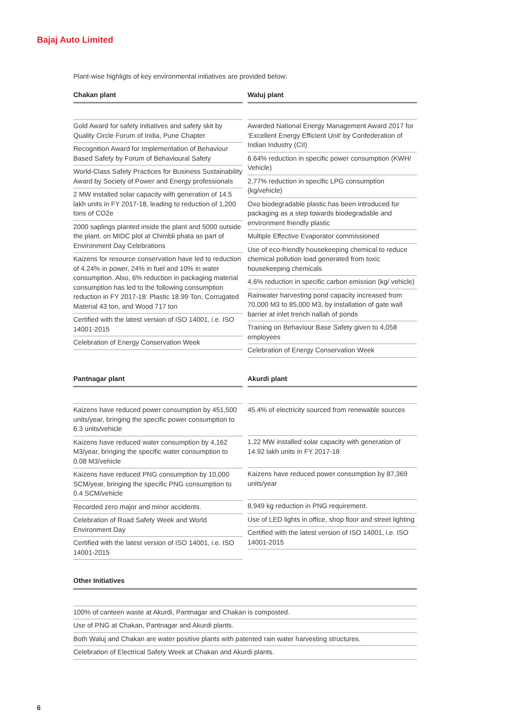Bajaj Auto Limited
Plant-wise highligts of key environmental initiatives are provided below:
Chakan plant
| Gold Award for safety initiatives and safety skit by Quality Circle Forum of India, Pune Chapter |
| Recognition Award for Implementation of Behaviour Based Safety by Forum of Behavioural Safety |
| World-Class Safety Practices for Business Sustainability Award by Society of Power and Energy professionals |
| 2 MW installed solar capacity with generation of 14.5 lakh units in FY 2017-18, leading to reduction of 1,200 tons of CO2e |
| 2000 saplings planted inside the plant and 5000 outside the plant, on MIDC plot at Chimbli phata as part of Environment Day Celebrations |
| Kaizens for resource conservation have led to reduction of 4.24% in power, 24% in fuel and 10% in water consumption. Also, 6% reduction in packaging material consumption has led to the following consumption reduction in FY 2017-18: Plastic 18.99 Ton, Corrugated Material 43 ton, and Wood 717 ton |
| Certified with the latest version of ISO 14001, i.e. ISO 14001-2015 |
| Celebration of Energy Conservation Week |
Waluj plant
| Awarded National Energy Management Award 2017 for ‘Excellent Energy Efficient Unit’ by Confederation of Indian Industry (CII) |
| 6.64% reduction in specific power consumption (KWH/ Vehicle) |
| 2.77% reduction in specific LPG consumption (kg/vehicle) |
| Oxo biodegradable plastic has been introduced for packaging as a step towards biodegradable and environment friendly plastic |
| Multiple Effective Evaporator commissioned |
| Use of eco-friendly housekeeping chemical to reduce chemical pollution load generated from toxic housekeeping chemicals |
| 4.6% reduction in specific carbon emission (kg/ vehicle) |
| Rainwater harvesting pond capacity increased from 70,000 M3 to 85,000 M3, by installation of gate wall barrier at inlet trench nallah of ponds |
| Training on Behaviour Base Safety given to 4,058 employees |
| Celebration of Energy Conservation Week |
Pantnagar plant
| Kaizens have reduced power consumption by 451,500 units/year, bringing the specific power consumption to 6.3 units/vehicle |
| Kaizens have reduced water consumption by 4,162 M3/year, bringing the specific water consumption to 0.08 M3/vehicle |
| Kaizens have reduced PNG consumption by 10,000 SCM/year, bringing the specific PNG consumption to 0.4 SCM/vehicle |
| Recorded zero major and minor accidents. |
| Celebration of Road Safety Week and World Environment Day |
| Certified with the latest version of ISO 14001, i.e. ISO 14001-2015 |
Akurdi plant
| 45.4% of electricity sourced from renewable sources |
| 1.22 MW installed solar capacity with generation of 14.92 lakh units in FY 2017-18 |
| Kaizens have reduced power consumption by 87,369 units/year |
| 8,949 kg reduction in PNG requirement. |
| Use of LED lights in office, shop floor and street lighting |
| Certified with the latest version of ISO 14001, i.e. ISO 14001-2015 |
Other Initiatives
| 100% of canteen waste at Akurdi, Pantnagar and Chakan is composted. |
| Use of PNG at Chakan, Pantnagar and Akurdi plants. |
| Both Waluj and Chakan are water positive plants with patented rain water harvesting structures. |
| Celebration of Electrical Safety Week at Chakan and Akurdi plants. |
6